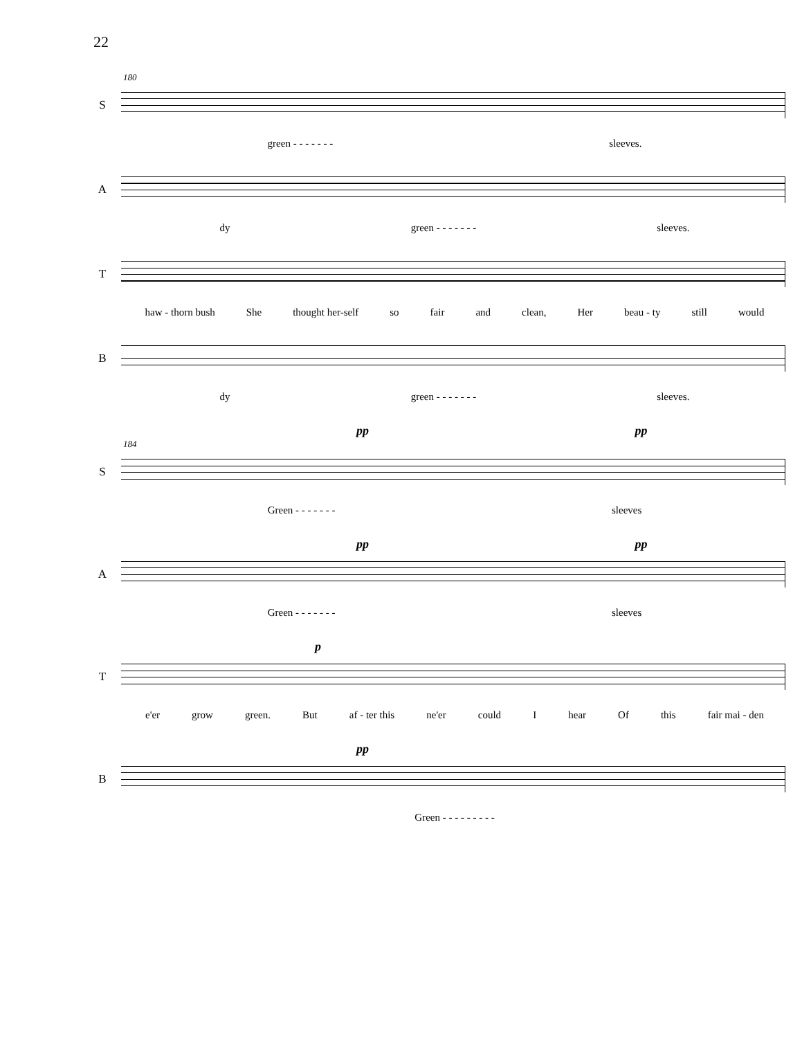22
180
S
green - - - - - - - sleeves.
A
dy green - - - - - - - sleeves.
T
haw - thorn bush She thought her-self so fair and clean, Her beau - ty still would
B
dy green - - - - - - - sleeves.
pp pp
184
S
Green - - - - - - - sleeves
pp pp
A
Green - - - - - - - sleeves
p
T
e'er grow green. But af - ter this ne'er could I hear Of this fair mai - den
pp
B
Green - - - - - - - - -